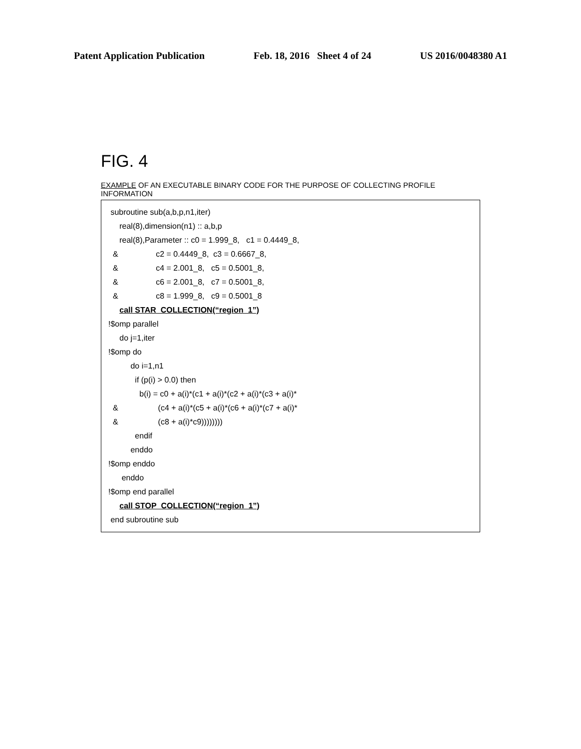Patent Application Publication Feb. 18, 2016 Sheet 4 of 24 US 2016/0048380 A1
FIG. 4
EXAMPLE OF AN EXECUTABLE BINARY CODE FOR THE PURPOSE OF COLLECTING PROFILE INFORMATION
subroutine sub(a,b,p,n1,iter)
real(8),dimension(n1) :: a,b,p
real(8),Parameter :: c0 = 1.999_8, c1 = 0.4449_8,
& c2 = 0.4449_8, c3 = 0.6667_8,
& c4 = 2.001_8, c5 = 0.5001_8,
& c6 = 2.001_8, c7 = 0.5001_8,
& c8 = 1.999_8, c9 = 0.5001_8
call STAR_COLLECTION(“region_1”)
!$omp parallel
do j=1,iter
!$omp do
do i=1,n1
if (p(i) > 0.0) then
b(i) = c0 + a(i)*(c1 + a(i)*(c2 + a(i)*(c3 + a(i)*
& (c4 + a(i)*(c5 + a(i)*(c6 + a(i)*(c7 + a(i)*
& (c8 + a(i)*c9))))))))
endif
enddo
!$omp enddo
enddo
!$omp end parallel
call STOP_COLLECTION(“region_1”)
end subroutine sub